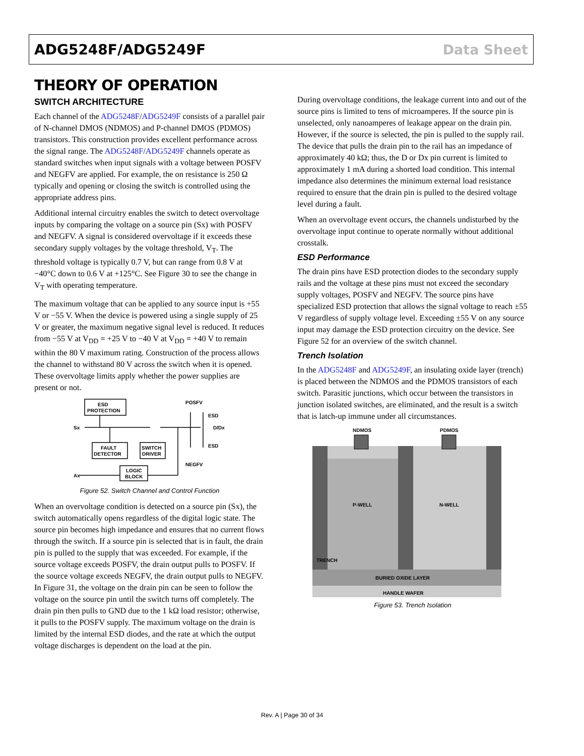ADG5248F/ADG5249F Data Sheet
THEORY OF OPERATION
SWITCH ARCHITECTURE
Each channel of the ADG5248F/ADG5249F consists of a parallel pair of N-channel DMOS (NDMOS) and P-channel DMOS (PDMOS) transistors. This construction provides excellent performance across the signal range. The ADG5248F/ADG5249F channels operate as standard switches when input signals with a voltage between POSFV and NEGFV are applied. For example, the on resistance is 250 Ω typically and opening or closing the switch is controlled using the appropriate address pins.
Additional internal circuitry enables the switch to detect overvoltage inputs by comparing the voltage on a source pin (Sx) with POSFV and NEGFV. A signal is considered overvoltage if it exceeds these secondary supply voltages by the voltage threshold, V<sub>T</sub>. The threshold voltage is typically 0.7 V, but can range from 0.8 V at −40°C down to 0.6 V at +125°C. See Figure 30 to see the change in V<sub>T</sub> with operating temperature.
The maximum voltage that can be applied to any source input is +55 V or −55 V. When the device is powered using a single supply of 25 V or greater, the maximum negative signal level is reduced. It reduces from −55 V at V<sub>DD</sub> = +25 V to −40 V at V<sub>DD</sub> = +40 V to remain within the 80 V maximum rating. Construction of the process allows the channel to withstand 80 V across the switch when it is opened. These overvoltage limits apply whether the power supplies are present or not.
ESD
PROTECTION
Sx
POSFV
ESD
D/Dx
ESD
NEGFV
FAULT
DETECTOR
SWITCH
DRIVER
LOGIC
BLOCK
Ax
Figure 52. Switch Channel and Control Function
When an overvoltage condition is detected on a source pin (Sx), the switch automatically opens regardless of the digital logic state. The source pin becomes high impedance and ensures that no current flows through the switch. If a source pin is selected that is in fault, the drain pin is pulled to the supply that was exceeded. For example, if the source voltage exceeds POSFV, the drain output pulls to POSFV. If the source voltage exceeds NEGFV, the drain output pulls to NEGFV. In Figure 31, the voltage on the drain pin can be seen to follow the voltage on the source pin until the switch turns off completely. The drain pin then pulls to GND due to the 1 kΩ load resistor; otherwise, it pulls to the POSFV supply. The maximum voltage on the drain is limited by the internal ESD diodes, and the rate at which the output voltage discharges is dependent on the load at the pin.
During overvoltage conditions, the leakage current into and out of the source pins is limited to tens of microamperes. If the source pin is unselected, only nanoamperes of leakage appear on the drain pin. However, if the source is selected, the pin is pulled to the supply rail. The device that pulls the drain pin to the rail has an impedance of approximately 40 kΩ; thus, the D or Dx pin current is limited to approximately 1 mA during a shorted load condition. This internal impedance also determines the minimum external load resistance required to ensure that the drain pin is pulled to the desired voltage level during a fault.
When an overvoltage event occurs, the channels undisturbed by the overvoltage input continue to operate normally without additional crosstalk.
ESD Performance
The drain pins have ESD protection diodes to the secondary supply rails and the voltage at these pins must not exceed the secondary supply voltages, POSFV and NEGFV. The source pins have specialized ESD protection that allows the signal voltage to reach ±55 V regardless of supply voltage level. Exceeding ±55 V on any source input may damage the ESD protection circuitry on the device. See Figure 52 for an overview of the switch channel.
Trench Isolation
In the ADG5248F and ADG5249F, an insulating oxide layer (trench) is placed between the NDMOS and the PDMOS transistors of each switch. Parasitic junctions, which occur between the transistors in junction isolated switches, are eliminated, and the result is a switch that is latch-up immune under all circumstances.
NDMOS
PDMOS
P-WELL
N-WELL
TRENCH
BURIED OXIDE LAYER
HANDLE WAFER
Figure 53. Trench Isolation
Rev. A | Page 30 of 34